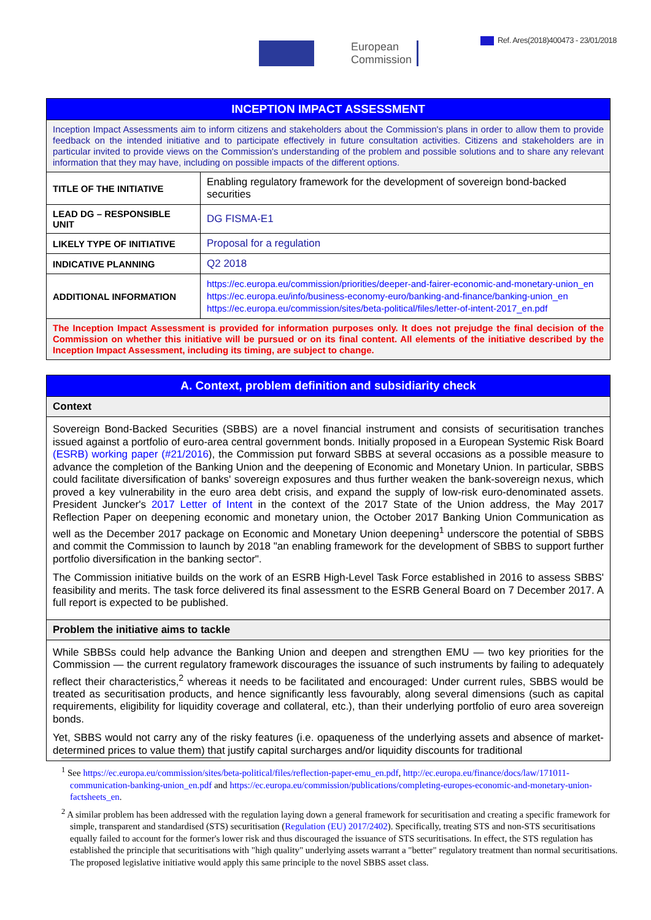Ref. Ares(2018)400473 - 23/01/2018
European
Commission
| INCEPTION IMPACT ASSESSMENT | |
| Inception Impact Assessments aim to inform citizens and stakeholders about the Commission's plans in order to allow them to provide feedback on the intended initiative and to participate effectively in future consultation activities. Citizens and stakeholders are in particular invited to provide views on the Commission's understanding of the problem and possible solutions and to share any relevant information that they may have, including on possible impacts of the different options. | |
| TITLE OF THE INITIATIVE | Enabling regulatory framework for the development of sovereign bond-backed securities |
| LEAD DG – RESPONSIBLE UNIT | DG FISMA-E1 |
| LIKELY TYPE OF INITIATIVE | Proposal for a regulation |
| INDICATIVE PLANNING | Q2 2018 |
| ADDITIONAL INFORMATION | https://ec.europa.eu/commission/priorities/deeper-and-fairer-economic-and-monetary-union_en https://ec.europa.eu/info/business-economy-euro/banking-and-finance/banking-union_en https://ec.europa.eu/commission/sites/beta-political/files/letter-of-intent-2017_en.pdf |
| The Inception Impact Assessment is provided for information purposes only. It does not prejudge the final decision of the Commission on whether this initiative will be pursued or on its final content. All elements of the initiative described by the Inception Impact Assessment, including its timing, are subject to change. | |
| A. Context, problem definition and subsidiarity check |
| Context |
| Sovereign Bond-Backed Securities (SBBS) are a novel financial instrument and consists of securitisation tranches issued against a portfolio of euro-area central government bonds. Initially proposed in a European Systemic Risk Board (ESRB) working paper (#21/2016 ), the Commission put forward SBBS at several occasions as a possible measure to advance the completion of the Banking Union and the deepening of Economic and Monetary Union. In particular, SBBS could facilitate diversification of banks' sovereign exposures and thus further weaken the bank-sovereign nexus, which proved a key vulnerability in the euro area debt crisis, and expand the supply of low-risk euro-denominated assets. President Juncker's 2017 Letter of Intent in the context of the 2017 State of the Union address, the May 2017 Reflection Paper on deepening economic and monetary union, the October 2017 Banking Union Communication as well as the December 2017 package on Economic and Monetary Union deepening<sup>1</sup> underscore the potential of SBBS and commit the Commission to launch by 2018 "an enabling framework for the development of SBBS to support further portfolio diversification in the banking sector". The Commission initiative builds on the work of an ESRB High-Level Task Force established in 2016 to assess SBBS' feasibility and merits. The task force delivered its final assessment to the ESRB General Board on 7 December 2017. A full report is expected to be published. |
| Problem the initiative aims to tackle |
| While SBBSs could help advance the Banking Union and deepen and strengthen EMU — two key priorities for the Commission — the current regulatory framework discourages the issuance of such instruments by failing to adequately reflect their characteristics,<sup>2</sup> whereas it needs to be facilitated and encouraged: Under current rules, SBBS would be treated as securitisation products, and hence significantly less favourably, along several dimensions (such as capital requirements, eligibility for liquidity coverage and collateral, etc.), than their underlying portfolio of euro area sovereign bonds. Yet, SBBS would not carry any of the risky features (i.e. opaqueness of the underlying assets and absence of market-determined prices to value them) that justify capital surcharges and/or liquidity discounts for traditional |
<sup>1</sup> See https://ec.europa.eu/commission/sites/beta-political/files/reflection-paper-emu_en.pdf, http://ec.europa.eu/finance/docs/law/171011-communication-banking-union_en.pdf and https://ec.europa.eu/commission/publications/completing-europes-economic-and-monetary-union-factsheets_en.
<sup>2</sup> A similar problem has been addressed with the regulation laying down a general framework for securitisation and creating a specific framework for simple, transparent and standardised (STS) securitisation (Regulation (EU) 2017/2402). Specifically, treating STS and non-STS securitisations equally failed to account for the former's lower risk and thus discouraged the issuance of STS securitisations. In effect, the STS regulation has established the principle that securitisations with "high quality" underlying assets warrant a "better" regulatory treatment than normal securitisations. The proposed legislative initiative would apply this same principle to the novel SBBS asset class.